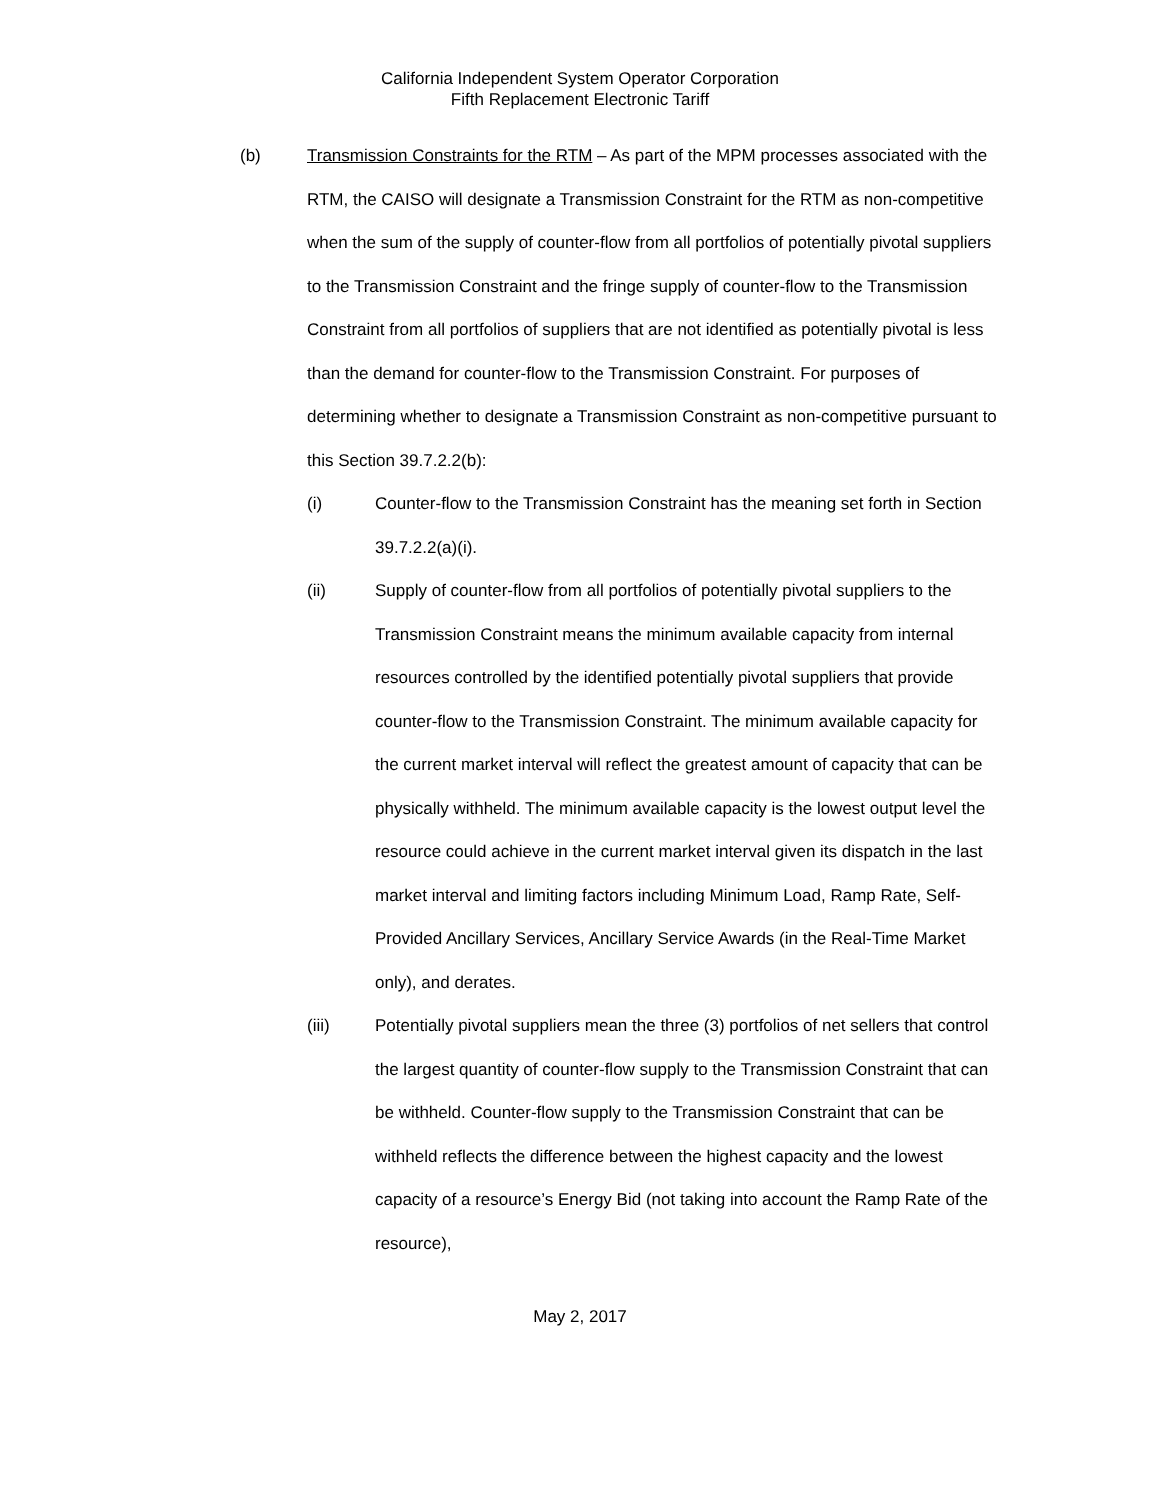California Independent System Operator Corporation
Fifth Replacement Electronic Tariff
(b) Transmission Constraints for the RTM – As part of the MPM processes associated with the RTM, the CAISO will designate a Transmission Constraint for the RTM as non-competitive when the sum of the supply of counter-flow from all portfolios of potentially pivotal suppliers to the Transmission Constraint and the fringe supply of counter-flow to the Transmission Constraint from all portfolios of suppliers that are not identified as potentially pivotal is less than the demand for counter-flow to the Transmission Constraint. For purposes of determining whether to designate a Transmission Constraint as non-competitive pursuant to this Section 39.7.2.2(b):
(i) Counter-flow to the Transmission Constraint has the meaning set forth in Section 39.7.2.2(a)(i).
(ii) Supply of counter-flow from all portfolios of potentially pivotal suppliers to the Transmission Constraint means the minimum available capacity from internal resources controlled by the identified potentially pivotal suppliers that provide counter-flow to the Transmission Constraint. The minimum available capacity for the current market interval will reflect the greatest amount of capacity that can be physically withheld. The minimum available capacity is the lowest output level the resource could achieve in the current market interval given its dispatch in the last market interval and limiting factors including Minimum Load, Ramp Rate, Self-Provided Ancillary Services, Ancillary Service Awards (in the Real-Time Market only), and derates.
(iii) Potentially pivotal suppliers mean the three (3) portfolios of net sellers that control the largest quantity of counter-flow supply to the Transmission Constraint that can be withheld. Counter-flow supply to the Transmission Constraint that can be withheld reflects the difference between the highest capacity and the lowest capacity of a resource’s Energy Bid (not taking into account the Ramp Rate of the resource),
May 2, 2017